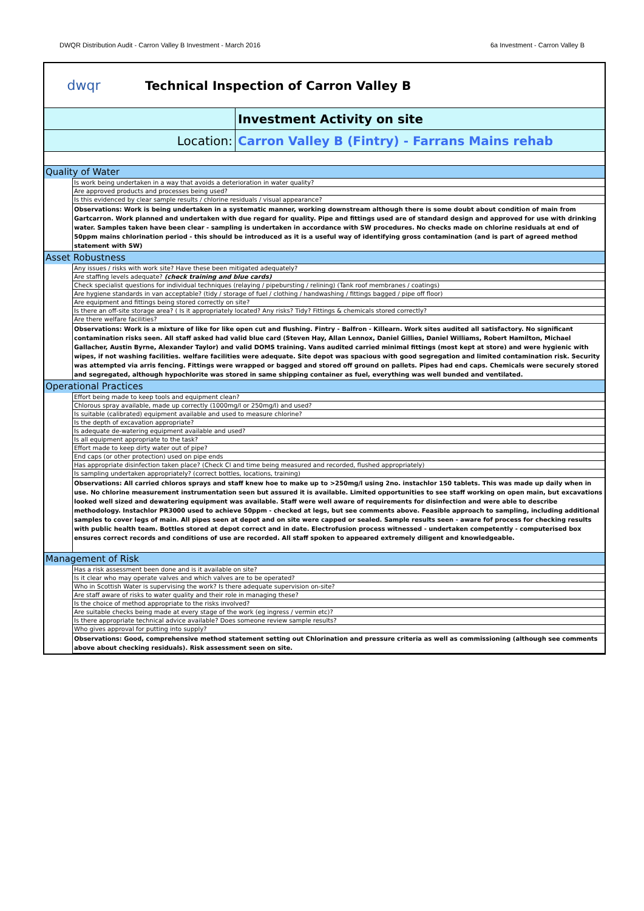DWQR Distribution Audit - Carron Valley B Investment - March 2016 6a Investment - Carron Valley B
dwqr
Technical Inspection of Carron Valley B
Investment Activity on site
Location: Carron Valley B (Fintry) - Farrans Mains rehab
| Quality of Water | |
| | Is work being undertaken in a way that avoids a deterioration in water quality? |
| | Are approved products and processes being used? |
| | Is this evidenced by clear sample results / chlorine residuals / visual appearance? |
| | Observations: Work is being undertaken in a systematic manner, working downstream although there is some doubt about condition of main from Gartcarron. Work planned and undertaken with due regard for quality. Pipe and fittings used are of standard design and approved for use with drinking water. Samples taken have been clear - sampling is undertaken in accordance with SW procedures. No checks made on chlorine residuals at end of 50ppm mains chlorination period - this should be introduced as it is a useful way of identifying gross contamination (and is part of agreed method statement with SW) |
| Asset Robustness | |
| | Any issues / risks with work site? Have these been mitigated adequately? |
| | Are staffing levels adequate? (check training and blue cards) |
| | Check specialist questions for individual techniques (relaying / pipebursting / relining) (Tank roof membranes / coatings) |
| | Are hygiene standards in van acceptable? (tidy / storage of fuel / clothing / handwashing / fittings bagged / pipe off floor) |
| | Are equipment and fittings being stored correctly on site? |
| | Is there an off-site storage area? ( Is it appropriately located? Any risks? Tidy? Fittings & chemicals stored correctly? |
| | Are there welfare facilities? |
| | Observations: Work is a mixture of like for like open cut and flushing. Fintry - Balfron - Killearn. Work sites audited all satisfactory. No significant contamination risks seen. All staff asked had valid blue card (Steven Hay, Allan Lennox, Daniel Gillies, Daniel Williams, Robert Hamilton, Michael Gallacher, Austin Byrne, Alexander Taylor) and valid DOMS training. Vans audited carried minimal fittings (most kept at store) and were hygienic with wipes, if not washing facilities. welfare facilities were adequate. Site depot was spacious with good segregation and limited contamination risk. Security was attempted via arris fencing. Fittings were wrapped or bagged and stored off ground on pallets. Pipes had end caps. Chemicals were securely stored and segregated, although hypochlorite was stored in same shipping container as fuel, everything was well bunded and ventilated. |
| Operational Practices | |
| | Effort being made to keep tools and equipment clean? |
| | Chlorous spray available, made up correctly (1000mg/l or 250mg/l) and used? |
| | Is suitable (calibrated) equipment available and used to measure chlorine? |
| | Is the depth of excavation appropriate? |
| | Is adequate de-watering equipment available and used? |
| | Is all equipment appropriate to the task? |
| | Effort made to keep dirty water out of pipe? |
| | End caps (or other protection) used on pipe ends |
| | Has appropriate disinfection taken place? (Check Cl and time being measured and recorded, flushed appropriately) |
| | Is sampling undertaken appropriately? (correct bottles, locations, training) |
| | Observations: All carried chloros sprays and staff knew hoe to make up to >250mg/l using 2no. instachlor 150 tablets. This was made up daily when in use. No chlorine measurement instrumentation seen but assured it is available. Limited opportunities to see staff working on open main, but excavations looked well sized and dewatering equipment was available. Staff were well aware of requirements for disinfection and were able to describe methodology. Instachlor PR3000 used to achieve 50ppm - checked at legs, but see comments above. Feasible approach to sampling, including additional samples to cover legs of main. All pipes seen at depot and on site were capped or sealed. Sample results seen - aware fof process for checking results with public health team. Bottles stored at depot correct and in date. Electrofusion process witnessed - undertaken competently - computerised box ensures correct records and conditions of use are recorded. All staff spoken to appeared extremely diligent and knowledgeable. |
| Management of Risk | |
| | Has a risk assessment been done and is it available on site? |
| | Is it clear who may operate valves and which valves are to be operated? |
| | Who in Scottish Water is supervising the work? Is there adequate supervision on-site? |
| | Are staff aware of risks to water quality and their role in managing these? |
| | Is the choice of method appropriate to the risks involved? |
| | Are suitable checks being made at every stage of the work (eg ingress / vermin etc)? |
| | Is there appropriate technical advice available? Does someone review sample results? |
| | Who gives approval for putting into supply? |
| | Observations: Good, comprehensive method statement setting out Chlorination and pressure criteria as well as commissioning (although see comments above about checking residuals). Risk assessment seen on site. |